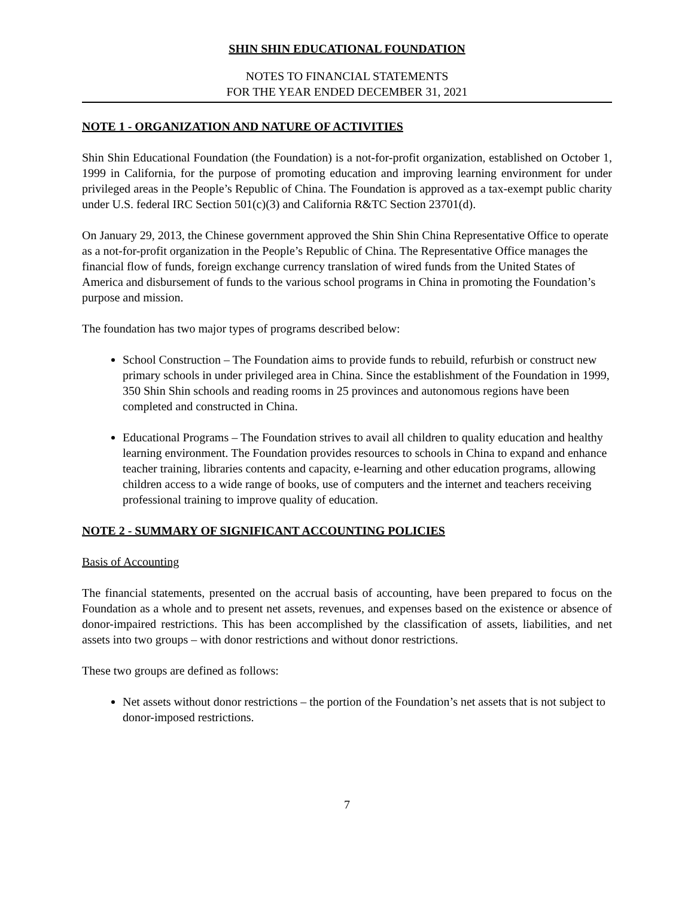SHIN SHIN EDUCATIONAL FOUNDATION
NOTES TO FINANCIAL STATEMENTS
FOR THE YEAR ENDED DECEMBER 31, 2021
NOTE 1 - ORGANIZATION AND NATURE OF ACTIVITIES
Shin Shin Educational Foundation (the Foundation) is a not-for-profit organization, established on October 1, 1999 in California, for the purpose of promoting education and improving learning environment for under privileged areas in the People’s Republic of China. The Foundation is approved as a tax-exempt public charity under U.S. federal IRC Section 501(c)(3) and California R&TC Section 23701(d).
On January 29, 2013, the Chinese government approved the Shin Shin China Representative Office to operate as a not-for-profit organization in the People’s Republic of China. The Representative Office manages the financial flow of funds, foreign exchange currency translation of wired funds from the United States of America and disbursement of funds to the various school programs in China in promoting the Foundation’s purpose and mission.
The foundation has two major types of programs described below:
School Construction – The Foundation aims to provide funds to rebuild, refurbish or construct new primary schools in under privileged area in China. Since the establishment of the Foundation in 1999, 350 Shin Shin schools and reading rooms in 25 provinces and autonomous regions have been completed and constructed in China.
Educational Programs – The Foundation strives to avail all children to quality education and healthy learning environment. The Foundation provides resources to schools in China to expand and enhance teacher training, libraries contents and capacity, e-learning and other education programs, allowing children access to a wide range of books, use of computers and the internet and teachers receiving professional training to improve quality of education.
NOTE 2 - SUMMARY OF SIGNIFICANT ACCOUNTING POLICIES
Basis of Accounting
The financial statements, presented on the accrual basis of accounting, have been prepared to focus on the Foundation as a whole and to present net assets, revenues, and expenses based on the existence or absence of donor-impaired restrictions. This has been accomplished by the classification of assets, liabilities, and net assets into two groups – with donor restrictions and without donor restrictions.
These two groups are defined as follows:
Net assets without donor restrictions – the portion of the Foundation’s net assets that is not subject to donor-imposed restrictions.
7